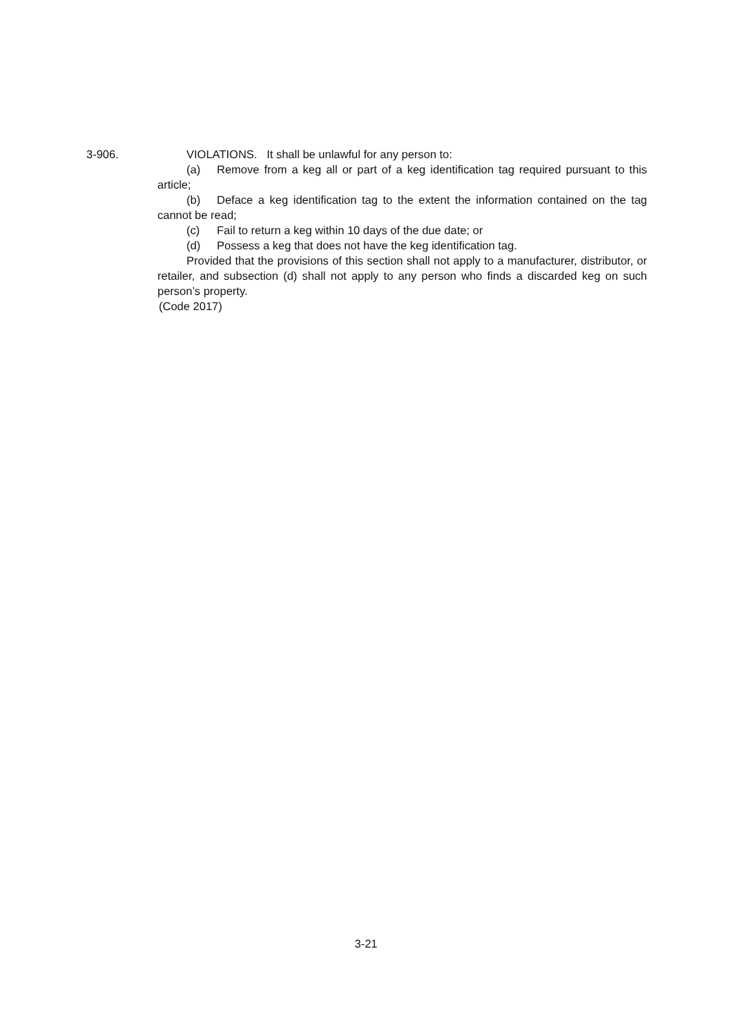3-906. VIOLATIONS. It shall be unlawful for any person to:
(a) Remove from a keg all or part of a keg identification tag required pursuant to this article;
(b) Deface a keg identification tag to the extent the information contained on the tag cannot be read;
(c) Fail to return a keg within 10 days of the due date; or
(d) Possess a keg that does not have the keg identification tag.
Provided that the provisions of this section shall not apply to a manufacturer, distributor, or retailer, and subsection (d) shall not apply to any person who finds a discarded keg on such person’s property.
(Code 2017)
3-21